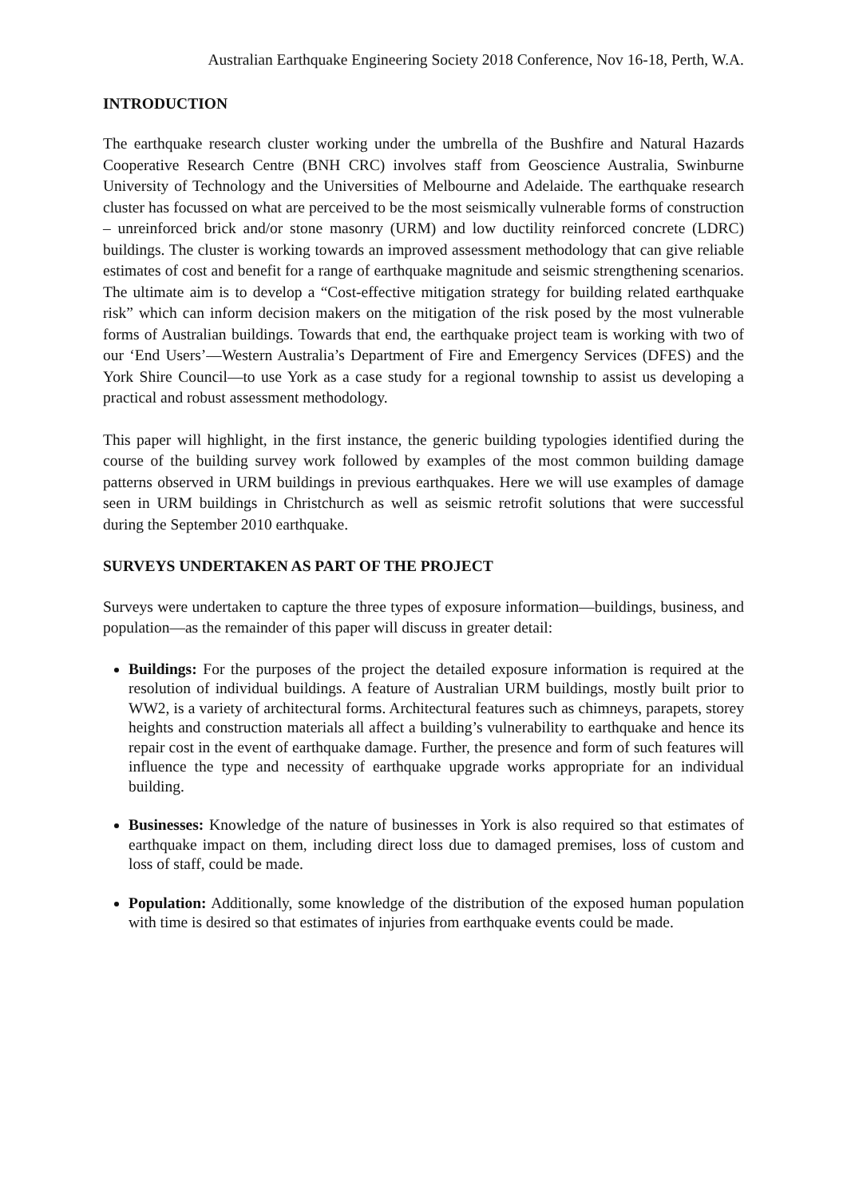Australian Earthquake Engineering Society 2018 Conference, Nov 16-18, Perth, W.A.
INTRODUCTION
The earthquake research cluster working under the umbrella of the Bushfire and Natural Hazards Cooperative Research Centre (BNH CRC) involves staff from Geoscience Australia, Swinburne University of Technology and the Universities of Melbourne and Adelaide. The earthquake research cluster has focussed on what are perceived to be the most seismically vulnerable forms of construction – unreinforced brick and/or stone masonry (URM) and low ductility reinforced concrete (LDRC) buildings. The cluster is working towards an improved assessment methodology that can give reliable estimates of cost and benefit for a range of earthquake magnitude and seismic strengthening scenarios. The ultimate aim is to develop a “Cost-effective mitigation strategy for building related earthquake risk” which can inform decision makers on the mitigation of the risk posed by the most vulnerable forms of Australian buildings. Towards that end, the earthquake project team is working with two of our ‘End Users’—Western Australia’s Department of Fire and Emergency Services (DFES) and the York Shire Council—to use York as a case study for a regional township to assist us developing a practical and robust assessment methodology.
This paper will highlight, in the first instance, the generic building typologies identified during the course of the building survey work followed by examples of the most common building damage patterns observed in URM buildings in previous earthquakes. Here we will use examples of damage seen in URM buildings in Christchurch as well as seismic retrofit solutions that were successful during the September 2010 earthquake.
SURVEYS UNDERTAKEN AS PART OF THE PROJECT
Surveys were undertaken to capture the three types of exposure information—buildings, business, and population—as the remainder of this paper will discuss in greater detail:
Buildings: For the purposes of the project the detailed exposure information is required at the resolution of individual buildings. A feature of Australian URM buildings, mostly built prior to WW2, is a variety of architectural forms. Architectural features such as chimneys, parapets, storey heights and construction materials all affect a building’s vulnerability to earthquake and hence its repair cost in the event of earthquake damage. Further, the presence and form of such features will influence the type and necessity of earthquake upgrade works appropriate for an individual building.
Businesses: Knowledge of the nature of businesses in York is also required so that estimates of earthquake impact on them, including direct loss due to damaged premises, loss of custom and loss of staff, could be made.
Population: Additionally, some knowledge of the distribution of the exposed human population with time is desired so that estimates of injuries from earthquake events could be made.